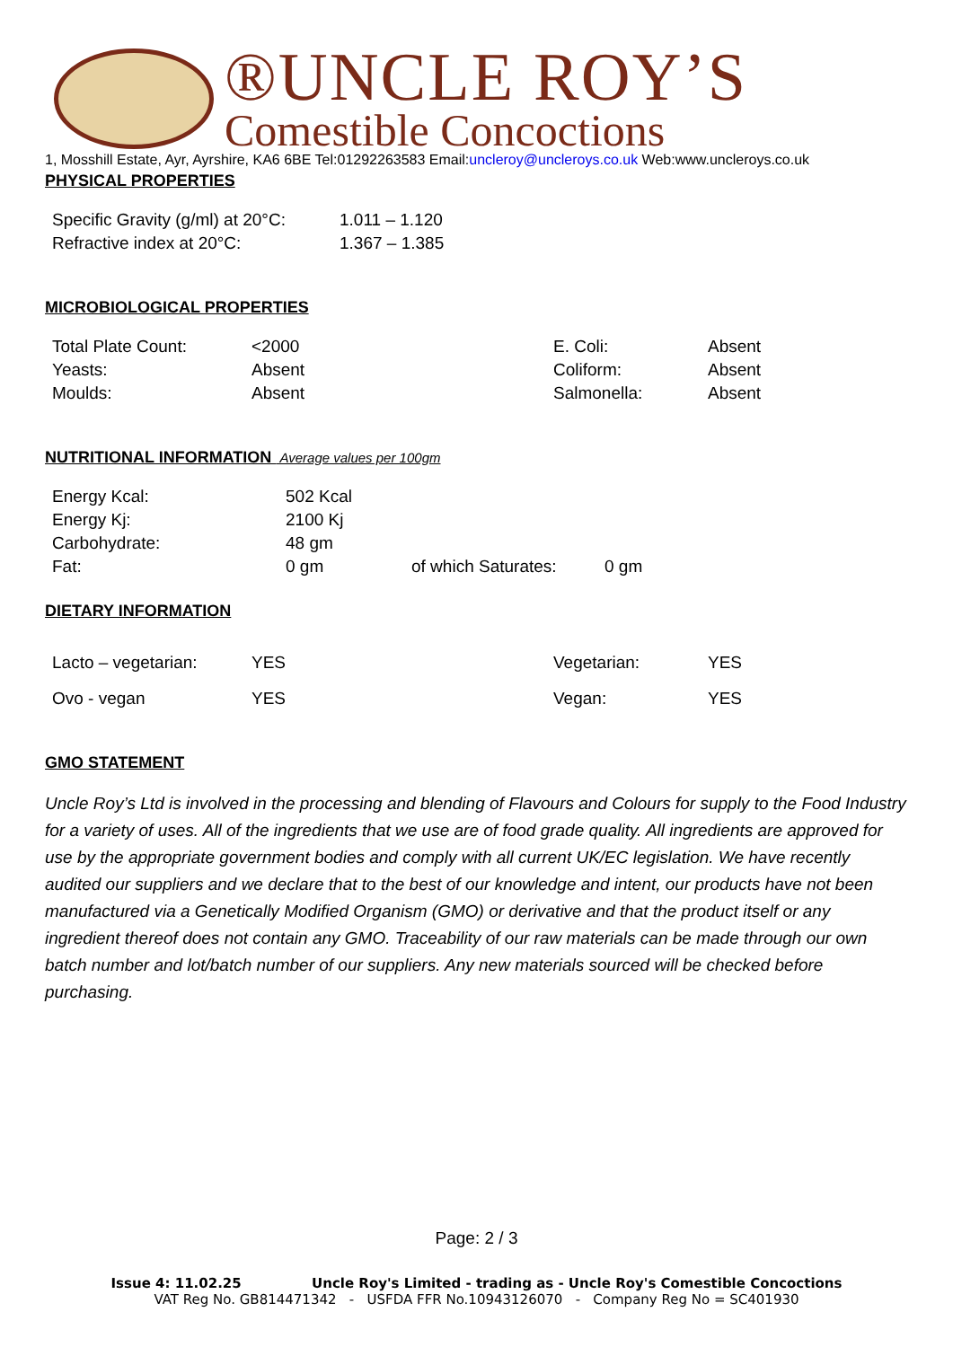®UNCLE ROY’S
Comestible Concoctions
1, Mosshill Estate, Ayr, Ayrshire, KA6 6BE Tel:01292263583 Email:uncleroy@uncleroys.co.uk Web:www.uncleroys.co.uk
PHYSICAL PROPERTIES
| Specific Gravity (g/ml) at 20°C: | 1.011 – 1.120 |
| Refractive index at 20°C: | 1.367 – 1.385 |
MICROBIOLOGICAL PROPERTIES
| Total Plate Count: | <2000 | E. Coli: | Absent |
| Yeasts: | Absent | Coliform: | Absent |
| Moulds: | Absent | Salmonella: | Absent |
NUTRITIONAL INFORMATION Average values per 100gm
| Energy Kcal: | 502 Kcal | | |
| Energy Kj: | 2100 Kj | | |
| Carbohydrate: | 48 gm | | |
| Fat: | 0 gm | of which Saturates: | 0 gm |
DIETARY INFORMATION
| Lacto – vegetarian: | YES | Vegetarian: | YES |
| Ovo - vegan | YES | Vegan: | YES |
GMO STATEMENT
Uncle Roy’s Ltd is involved in the processing and blending of Flavours and Colours for supply to the Food Industry for a variety of uses. All of the ingredients that we use are of food grade quality. All ingredients are approved for use by the appropriate government bodies and comply with all current UK/EC legislation. We have recently audited our suppliers and we declare that to the best of our knowledge and intent, our products have not been manufactured via a Genetically Modified Organism (GMO) or derivative and that the product itself or any ingredient thereof does not contain any GMO. Traceability of our raw materials can be made through our own batch number and lot/batch number of our suppliers. Any new materials sourced will be checked before purchasing.
Page: 2 / 3
Issue 4: 11.02.25 Uncle Roy's Limited - trading as - Uncle Roy's Comestible Concoctions
VAT Reg No. GB814471342 - USFDA FFR No.10943126070 - Company Reg No = SC401930